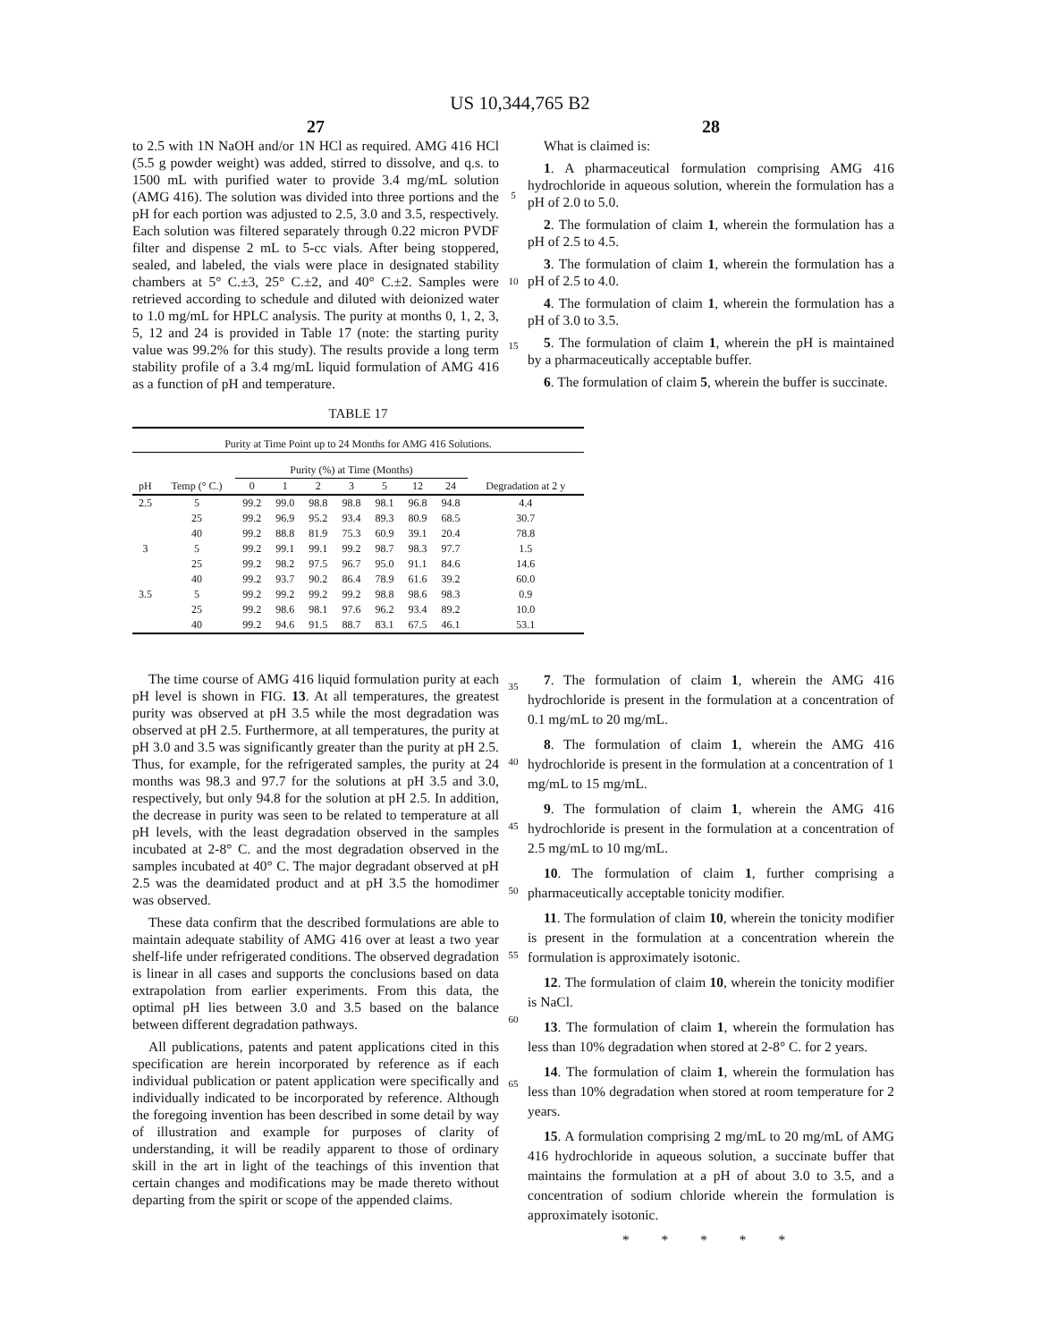US 10,344,765 B2
27
to 2.5 with 1N NaOH and/or 1N HCl as required. AMG 416 HCl (5.5 g powder weight) was added, stirred to dissolve, and q.s. to 1500 mL with purified water to provide 3.4 mg/mL solution (AMG 416). The solution was divided into three portions and the pH for each portion was adjusted to 2.5, 3.0 and 3.5, respectively. Each solution was filtered separately through 0.22 micron PVDF filter and dispense 2 mL to 5-cc vials. After being stoppered, sealed, and labeled, the vials were place in designated stability chambers at 5° C.±3, 25° C.±2, and 40° C.±2. Samples were retrieved according to schedule and diluted with deionized water to 1.0 mg/mL for HPLC analysis. The purity at months 0, 1, 2, 3, 5, 12 and 24 is provided in Table 17 (note: the starting purity value was 99.2% for this study). The results provide a long term stability profile of a 3.4 mg/mL liquid formulation of AMG 416 as a function of pH and temperature.
5
10
15
28
What is claimed is:
1. A pharmaceutical formulation comprising AMG 416 hydrochloride in aqueous solution, wherein the formulation has a pH of 2.0 to 5.0.
2. The formulation of claim 1, wherein the formulation has a pH of 2.5 to 4.5.
3. The formulation of claim 1, wherein the formulation has a pH of 2.5 to 4.0.
4. The formulation of claim 1, wherein the formulation has a pH of 3.0 to 3.5.
5. The formulation of claim 1, wherein the pH is maintained by a pharmaceutically acceptable buffer.
6. The formulation of claim 5, wherein the buffer is succinate.
TABLE 17
| Purity at Time Point up to 24 Months for AMG 416 Solutions. | | | | | | | | | |
| --- | --- | --- | --- | --- | --- | --- | --- | --- | --- |
| | | Purity (%) at Time (Months) | | | | | | | |
| pH | Temp (° C.) | 0 | 1 | 2 | 3 | 5 | 12 | 24 | Degradation at 2 y |
| 2.5 | 5 | 99.2 | 99.0 | 98.8 | 98.8 | 98.1 | 96.8 | 94.8 | 4.4 |
| | 25 | 99.2 | 96.9 | 95.2 | 93.4 | 89.3 | 80.9 | 68.5 | 30.7 |
| | 40 | 99.2 | 88.8 | 81.9 | 75.3 | 60.9 | 39.1 | 20.4 | 78.8 |
| 3 | 5 | 99.2 | 99.1 | 99.1 | 99.2 | 98.7 | 98.3 | 97.7 | 1.5 |
| | 25 | 99.2 | 98.2 | 97.5 | 96.7 | 95.0 | 91.1 | 84.6 | 14.6 |
| | 40 | 99.2 | 93.7 | 90.2 | 86.4 | 78.9 | 61.6 | 39.2 | 60.0 |
| 3.5 | 5 | 99.2 | 99.2 | 99.2 | 99.2 | 98.8 | 98.6 | 98.3 | 0.9 |
| | 25 | 99.2 | 98.6 | 98.1 | 97.6 | 96.2 | 93.4 | 89.2 | 10.0 |
| | 40 | 99.2 | 94.6 | 91.5 | 88.7 | 83.1 | 67.5 | 46.1 | 53.1 |
The time course of AMG 416 liquid formulation purity at each pH level is shown in FIG. 13. At all temperatures, the greatest purity was observed at pH 3.5 while the most degradation was observed at pH 2.5. Furthermore, at all temperatures, the purity at pH 3.0 and 3.5 was significantly greater than the purity at pH 2.5. Thus, for example, for the refrigerated samples, the purity at 24 months was 98.3 and 97.7 for the solutions at pH 3.5 and 3.0, respectively, but only 94.8 for the solution at pH 2.5. In addition, the decrease in purity was seen to be related to temperature at all pH levels, with the least degradation observed in the samples incubated at 2-8° C. and the most degradation observed in the samples incubated at 40° C. The major degradant observed at pH 2.5 was the deamidated product and at pH 3.5 the homodimer was observed.
These data confirm that the described formulations are able to maintain adequate stability of AMG 416 over at least a two year shelf-life under refrigerated conditions. The observed degradation is linear in all cases and supports the conclusions based on data extrapolation from earlier experiments. From this data, the optimal pH lies between 3.0 and 3.5 based on the balance between different degradation pathways.
All publications, patents and patent applications cited in this specification are herein incorporated by reference as if each individual publication or patent application were specifically and individually indicated to be incorporated by reference. Although the foregoing invention has been described in some detail by way of illustration and example for purposes of clarity of understanding, it will be readily apparent to those of ordinary skill in the art in light of the teachings of this invention that certain changes and modifications may be made thereto without departing from the spirit or scope of the appended claims.
35
40
45
50
55
60
65
7. The formulation of claim 1, wherein the AMG 416 hydrochloride is present in the formulation at a concentration of 0.1 mg/mL to 20 mg/mL.
8. The formulation of claim 1, wherein the AMG 416 hydrochloride is present in the formulation at a concentration of 1 mg/mL to 15 mg/mL.
9. The formulation of claim 1, wherein the AMG 416 hydrochloride is present in the formulation at a concentration of 2.5 mg/mL to 10 mg/mL.
10. The formulation of claim 1, further comprising a pharmaceutically acceptable tonicity modifier.
11. The formulation of claim 10, wherein the tonicity modifier is present in the formulation at a concentration wherein the formulation is approximately isotonic.
12. The formulation of claim 10, wherein the tonicity modifier is NaCl.
13. The formulation of claim 1, wherein the formulation has less than 10% degradation when stored at 2-8° C. for 2 years.
14. The formulation of claim 1, wherein the formulation has less than 10% degradation when stored at room temperature for 2 years.
15. A formulation comprising 2 mg/mL to 20 mg/mL of AMG 416 hydrochloride in aqueous solution, a succinate buffer that maintains the formulation at a pH of about 3.0 to 3.5, and a concentration of sodium chloride wherein the formulation is approximately isotonic.
* * * * *